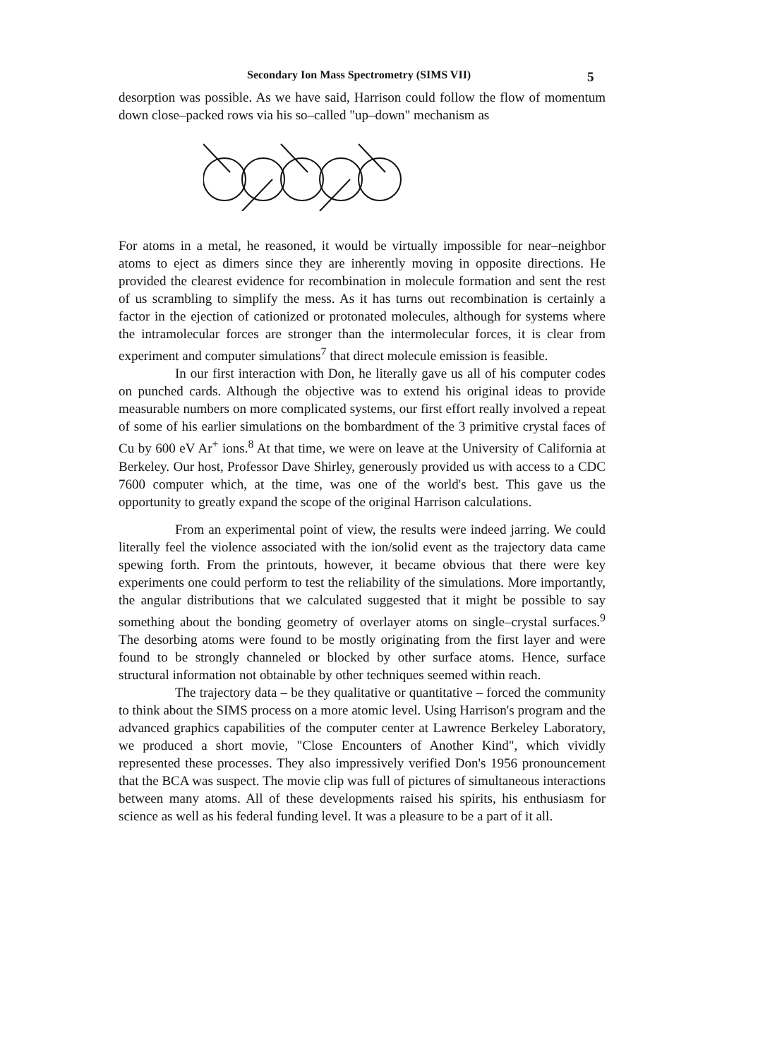Secondary Ion Mass Spectrometry (SIMS VII) 5
desorption was possible. As we have said, Harrison could follow the flow of momentum down close–packed rows via his so–called "up–down" mechanism as
For atoms in a metal, he reasoned, it would be virtually impossible for near–neighbor atoms to eject as dimers since they are inherently moving in opposite directions. He provided the clearest evidence for recombination in molecule formation and sent the rest of us scrambling to simplify the mess. As it has turns out recombination is certainly a factor in the ejection of cationized or protonated molecules, although for systems where the intramolecular forces are stronger than the intermolecular forces, it is clear from experiment and computer simulations<sup>7</sup> that direct molecule emission is feasible.
In our first interaction with Don, he literally gave us all of his computer codes on punched cards. Although the objective was to extend his original ideas to provide measurable numbers on more complicated systems, our first effort really involved a repeat of some of his earlier simulations on the bombardment of the 3 primitive crystal faces of Cu by 600 eV Ar<sup>+</sup> ions.<sup>8</sup> At that time, we were on leave at the University of California at Berkeley. Our host, Professor Dave Shirley, generously provided us with access to a CDC 7600 computer which, at the time, was one of the world's best. This gave us the opportunity to greatly expand the scope of the original Harrison calculations.
From an experimental point of view, the results were indeed jarring. We could literally feel the violence associated with the ion/solid event as the trajectory data came spewing forth. From the printouts, however, it became obvious that there were key experiments one could perform to test the reliability of the simulations. More importantly, the angular distributions that we calculated suggested that it might be possible to say something about the bonding geometry of overlayer atoms on single–crystal surfaces.<sup>9</sup> The desorbing atoms were found to be mostly originating from the first layer and were found to be strongly channeled or blocked by other surface atoms. Hence, surface structural information not obtainable by other techniques seemed within reach.
The trajectory data – be they qualitative or quantitative – forced the community to think about the SIMS process on a more atomic level. Using Harrison's program and the advanced graphics capabilities of the computer center at Lawrence Berkeley Laboratory, we produced a short movie, "Close Encounters of Another Kind", which vividly represented these processes. They also impressively verified Don's 1956 pronouncement that the BCA was suspect. The movie clip was full of pictures of simultaneous interactions between many atoms. All of these developments raised his spirits, his enthusiasm for science as well as his federal funding level. It was a pleasure to be a part of it all.